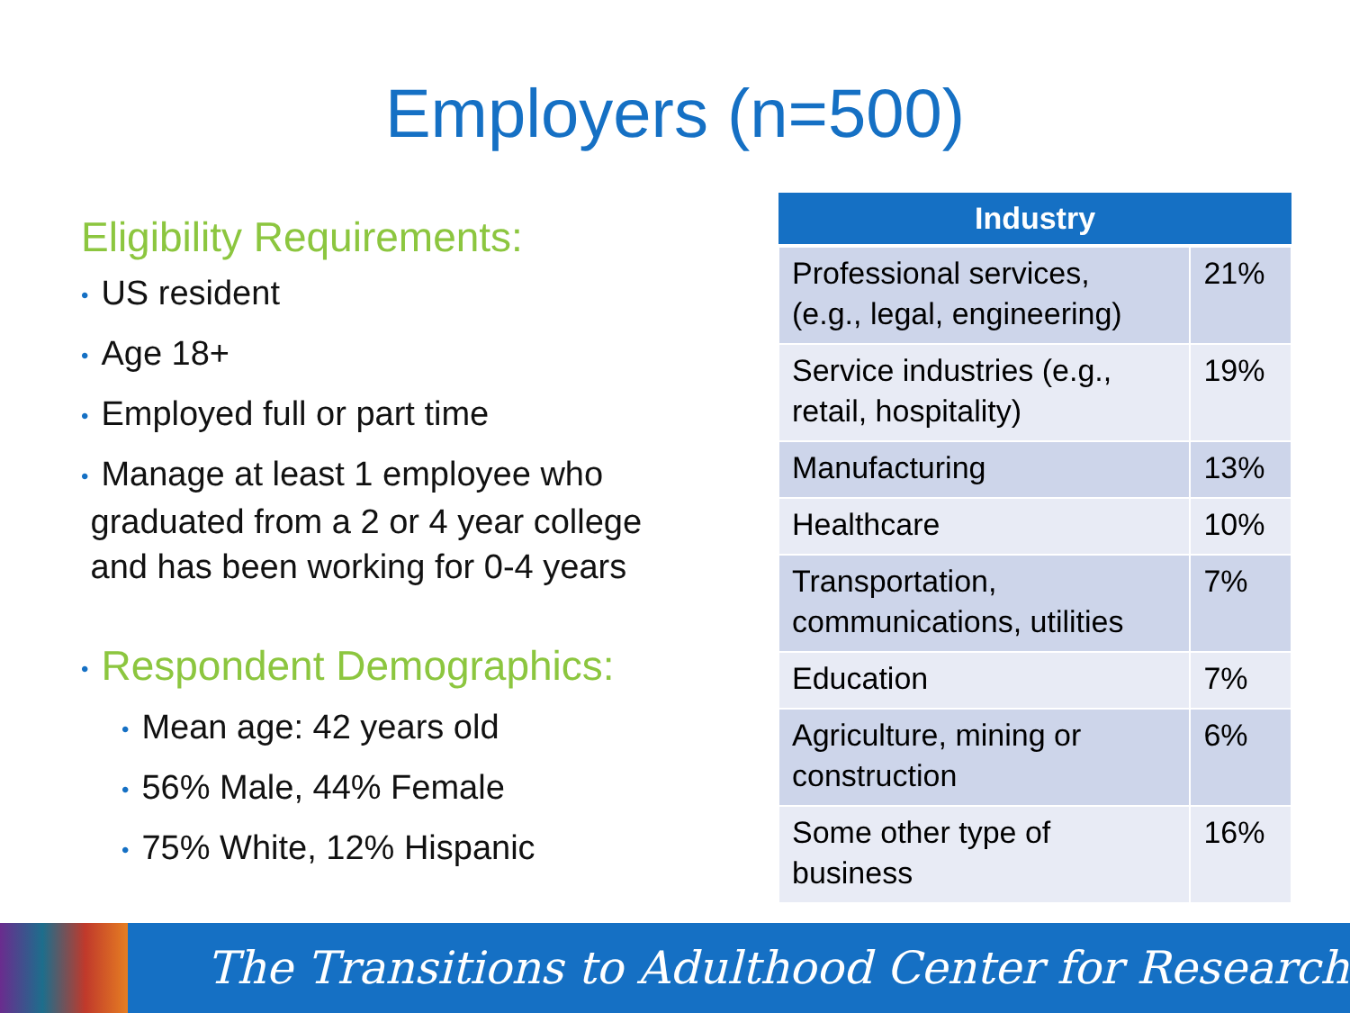Employers (n=500)
Eligibility Requirements:
• US resident
• Age 18+
• Employed full or part time
• Manage at least 1 employee who
graduated from a 2 or 4 year college
and has been working for 0-4 years
• Respondent Demographics:
• Mean age: 42 years old
• 56% Male, 44% Female
• 75% White, 12% Hispanic
| Industry | |
| --- | --- |
| Professional services, (e.g., legal, engineering) | 21% |
| Service industries (e.g., retail, hospitality) | 19% |
| Manufacturing | 13% |
| Healthcare | 10% |
| Transportation, communications, utilities | 7% |
| Education | 7% |
| Agriculture, mining or construction | 6% |
| Some other type of business | 16% |
The Transitions to Adulthood Center for Research